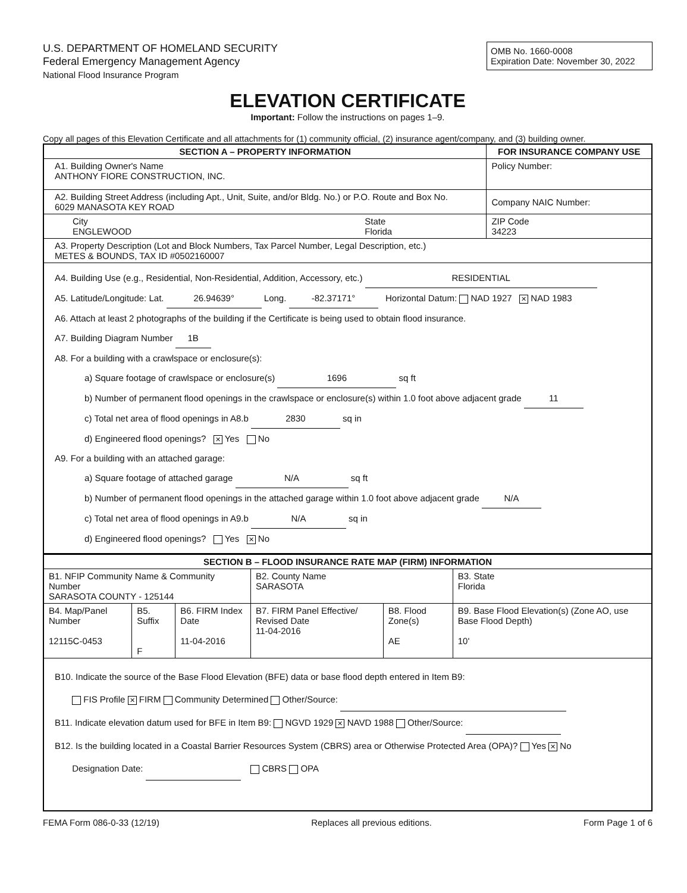U.S. DEPARTMENT OF HOMELAND SECURITY
Federal Emergency Management Agency
National Flood Insurance Program
OMB No. 1660-0008
Expiration Date: November 30, 2022
ELEVATION CERTIFICATE
Important: Follow the instructions on pages 1–9.
Copy all pages of this Elevation Certificate and all attachments for (1) community official, (2) insurance agent/company, and (3) building owner.
| SECTION A – PROPERTY INFORMATION | | FOR INSURANCE COMPANY USE |
| --- | --- | --- |
| A1. Building Owner's Name ANTHONY FIORE CONSTRUCTION, INC. | | Policy Number: |
| A2. Building Street Address (including Apt., Unit, Suite, and/or Bldg. No.) or P.O. Route and Box No. 6029 MANASOTA KEY ROAD | | Company NAIC Number: |
| City ENGLEWOOD | State Florida | ZIP Code 34223 |
| A3. Property Description (Lot and Block Numbers, Tax Parcel Number, Legal Description, etc.) METES & BOUNDS, TAX ID #0502160007 | | |
| A4. Building Use (e.g., Residential, Non-Residential, Addition, Accessory, etc.) RESIDENTIAL A5. Latitude/Longitude: Lat. 26.94639° Long. -82.37171° Horizontal Datum: NAD 1927 ✕ NAD 1983 A6. Attach at least 2 photographs of the building if the Certificate is being used to obtain flood insurance. A7. Building Diagram Number 1B A8. For a building with a crawlspace or enclosure(s): a) Square footage of crawlspace or enclosure(s) 1696 sq ft b) Number of permanent flood openings in the crawlspace or enclosure(s) within 1.0 foot above adjacent grade 11 c) Total net area of flood openings in A8.b 2830 sq in d) Engineered flood openings? ✕ Yes No A9. For a building with an attached garage: a) Square footage of attached garage N/A sq ft b) Number of permanent flood openings in the attached garage within 1.0 foot above adjacent grade N/A c) Total net area of flood openings in A9.b N/A sq in d) Engineered flood openings? Yes ✕ No | | |
| SECTION B – FLOOD INSURANCE RATE MAP (FIRM) INFORMATION | | | | | |
| --- | --- | --- | --- | --- | --- |
| B1. NFIP Community Name & Community Number SARASOTA COUNTY - 125144 | | | B2. County Name SARASOTA | | B3. State Florida |
| B4. Map/Panel Number 12115C-0453 | B5. Suffix F | B6. FIRM Index Date 11-04-2016 | B7. FIRM Panel Effective/ Revised Date 11-04-2016 | B8. Flood Zone(s) AE | B9. Base Flood Elevation(s) (Zone AO, use Base Flood Depth) 10' |
| B10. Indicate the source of the Base Flood Elevation (BFE) data or base flood depth entered in Item B9: FIS Profile ✕ FIRM Community Determined Other/Source: B11. Indicate elevation datum used for BFE in Item B9: NGVD 1929 ✕ NAVD 1988 Other/Source: B12. Is the building located in a Coastal Barrier Resources System (CBRS) area or Otherwise Protected Area (OPA)? Yes ✕ No Designation Date: CBRS OPA | | | | | |
FEMA Form 086-0-33 (12/19) Replaces all previous editions. Form Page 1 of 6